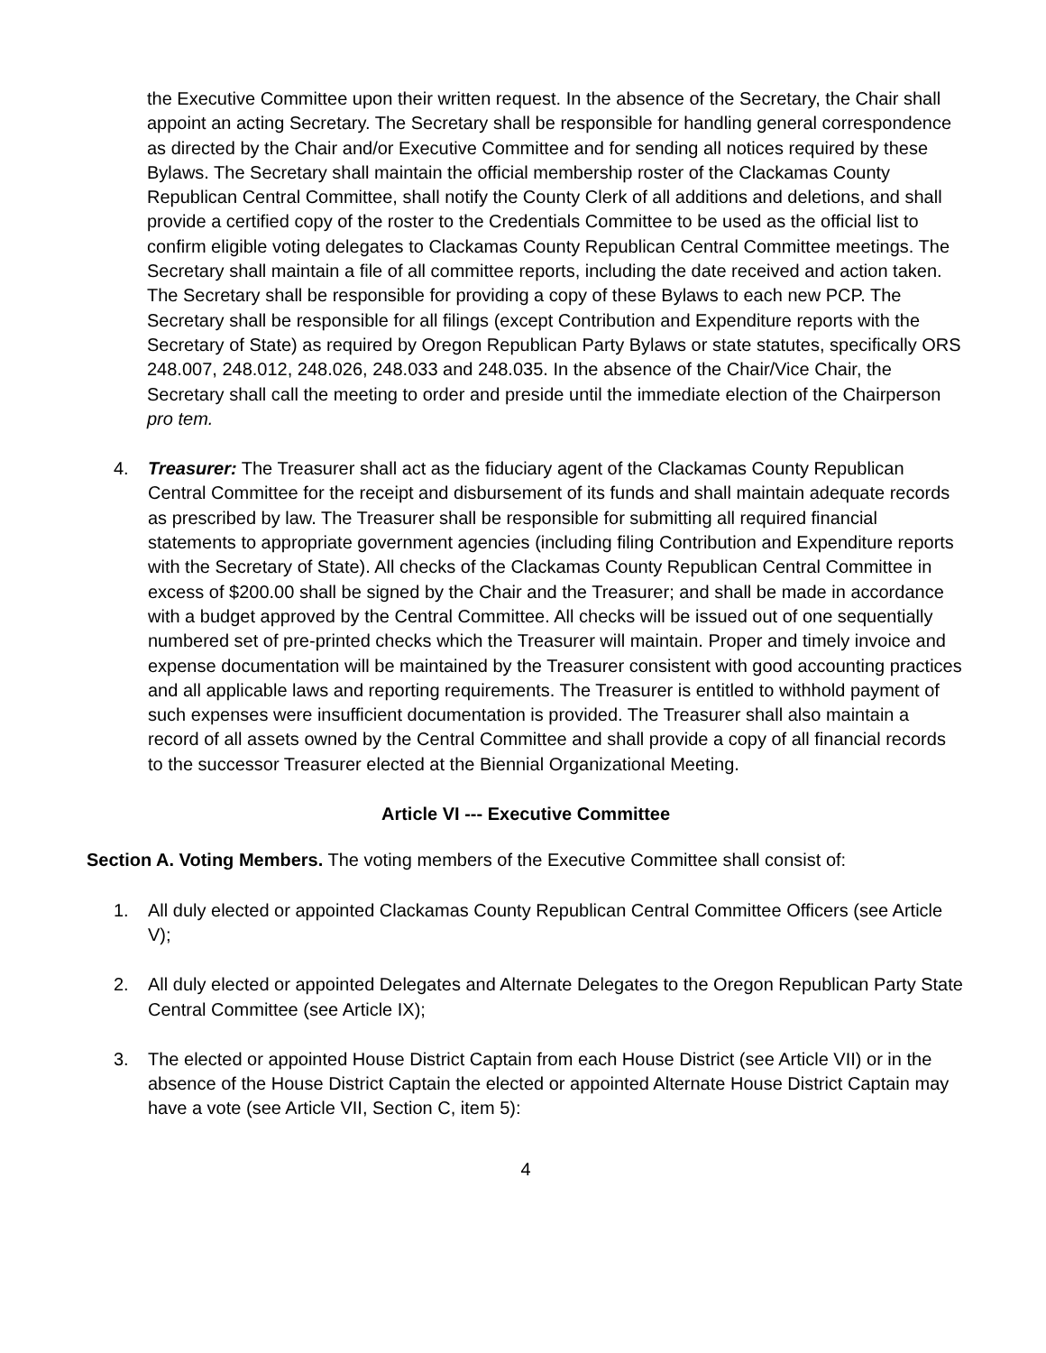the Executive Committee upon their written request. In the absence of the Secretary, the Chair shall appoint an acting Secretary. The Secretary shall be responsible for handling general correspondence as directed by the Chair and/or Executive Committee and for sending all notices required by these Bylaws. The Secretary shall maintain the official membership roster of the Clackamas County Republican Central Committee, shall notify the County Clerk of all additions and deletions, and shall provide a certified copy of the roster to the Credentials Committee to be used as the official list to confirm eligible voting delegates to Clackamas County Republican Central Committee meetings. The Secretary shall maintain a file of all committee reports, including the date received and action taken. The Secretary shall be responsible for providing a copy of these Bylaws to each new PCP. The Secretary shall be responsible for all filings (except Contribution and Expenditure reports with the Secretary of State) as required by Oregon Republican Party Bylaws or state statutes, specifically ORS 248.007, 248.012, 248.026, 248.033 and 248.035. In the absence of the Chair/Vice Chair, the Secretary shall call the meeting to order and preside until the immediate election of the Chairperson pro tem.
4. Treasurer: The Treasurer shall act as the fiduciary agent of the Clackamas County Republican Central Committee for the receipt and disbursement of its funds and shall maintain adequate records as prescribed by law. The Treasurer shall be responsible for submitting all required financial statements to appropriate government agencies (including filing Contribution and Expenditure reports with the Secretary of State). All checks of the Clackamas County Republican Central Committee in excess of $200.00 shall be signed by the Chair and the Treasurer; and shall be made in accordance with a budget approved by the Central Committee. All checks will be issued out of one sequentially numbered set of pre-printed checks which the Treasurer will maintain. Proper and timely invoice and expense documentation will be maintained by the Treasurer consistent with good accounting practices and all applicable laws and reporting requirements. The Treasurer is entitled to withhold payment of such expenses were insufficient documentation is provided. The Treasurer shall also maintain a record of all assets owned by the Central Committee and shall provide a copy of all financial records to the successor Treasurer elected at the Biennial Organizational Meeting.
Article VI --- Executive Committee
Section A. Voting Members. The voting members of the Executive Committee shall consist of:
1. All duly elected or appointed Clackamas County Republican Central Committee Officers (see Article V);
2. All duly elected or appointed Delegates and Alternate Delegates to the Oregon Republican Party State Central Committee (see Article IX);
3. The elected or appointed House District Captain from each House District (see Article VII) or in the absence of the House District Captain the elected or appointed Alternate House District Captain may have a vote (see Article VII, Section C, item 5):
4